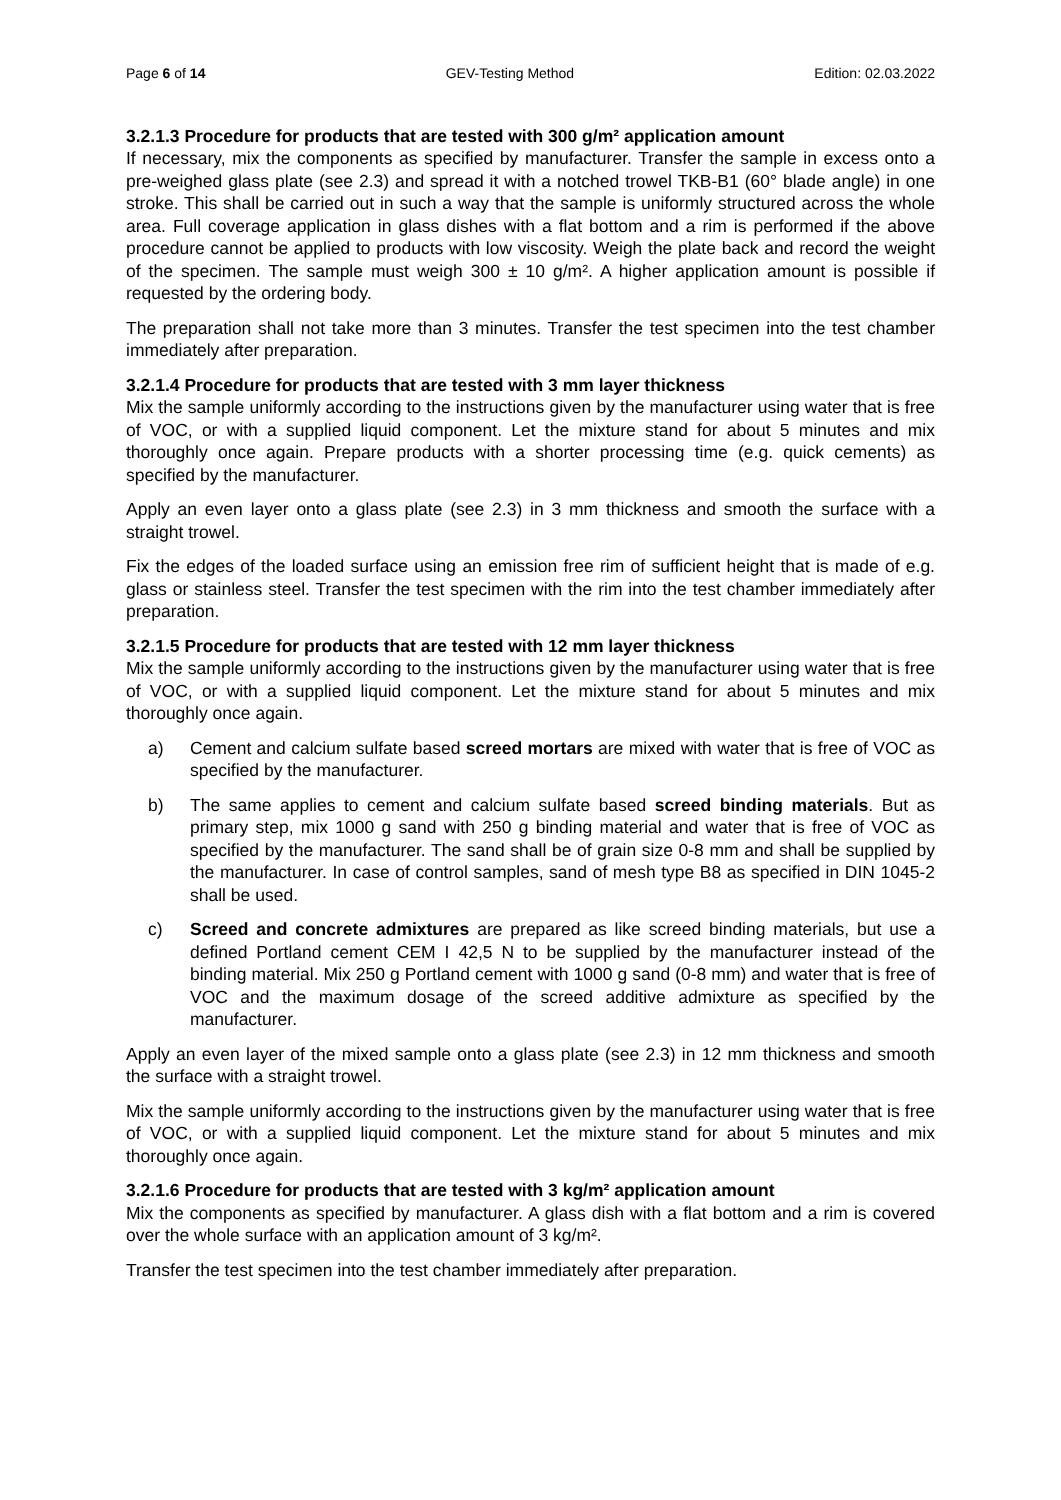Page 6 of 14 GEV-Testing Method Edition: 02.03.2022
3.2.1.3 Procedure for products that are tested with 300 g/m² application amount
If necessary, mix the components as specified by manufacturer. Transfer the sample in excess onto a pre-weighed glass plate (see 2.3) and spread it with a notched trowel TKB-B1 (60° blade angle) in one stroke. This shall be carried out in such a way that the sample is uniformly structured across the whole area. Full coverage application in glass dishes with a flat bottom and a rim is performed if the above procedure cannot be applied to products with low viscosity. Weigh the plate back and record the weight of the specimen. The sample must weigh 300 ± 10 g/m². A higher application amount is possible if requested by the ordering body.
The preparation shall not take more than 3 minutes. Transfer the test specimen into the test chamber immediately after preparation.
3.2.1.4 Procedure for products that are tested with 3 mm layer thickness
Mix the sample uniformly according to the instructions given by the manufacturer using water that is free of VOC, or with a supplied liquid component. Let the mixture stand for about 5 minutes and mix thoroughly once again. Prepare products with a shorter processing time (e.g. quick cements) as specified by the manufacturer.
Apply an even layer onto a glass plate (see 2.3) in 3 mm thickness and smooth the surface with a straight trowel.
Fix the edges of the loaded surface using an emission free rim of sufficient height that is made of e.g. glass or stainless steel. Transfer the test specimen with the rim into the test chamber immediately after preparation.
3.2.1.5 Procedure for products that are tested with 12 mm layer thickness
Mix the sample uniformly according to the instructions given by the manufacturer using water that is free of VOC, or with a supplied liquid component. Let the mixture stand for about 5 minutes and mix thoroughly once again.
a) Cement and calcium sulfate based screed mortars are mixed with water that is free of VOC as specified by the manufacturer.
b) The same applies to cement and calcium sulfate based screed binding materials. But as primary step, mix 1000 g sand with 250 g binding material and water that is free of VOC as specified by the manufacturer. The sand shall be of grain size 0-8 mm and shall be supplied by the manufacturer. In case of control samples, sand of mesh type B8 as specified in DIN 1045-2 shall be used.
c) Screed and concrete admixtures are prepared as like screed binding materials, but use a defined Portland cement CEM I 42,5 N to be supplied by the manufacturer instead of the binding material. Mix 250 g Portland cement with 1000 g sand (0-8 mm) and water that is free of VOC and the maximum dosage of the screed additive admixture as specified by the manufacturer.
Apply an even layer of the mixed sample onto a glass plate (see 2.3) in 12 mm thickness and smooth the surface with a straight trowel.
Mix the sample uniformly according to the instructions given by the manufacturer using water that is free of VOC, or with a supplied liquid component. Let the mixture stand for about 5 minutes and mix thoroughly once again.
3.2.1.6 Procedure for products that are tested with 3 kg/m² application amount
Mix the components as specified by manufacturer. A glass dish with a flat bottom and a rim is covered over the whole surface with an application amount of 3 kg/m².
Transfer the test specimen into the test chamber immediately after preparation.